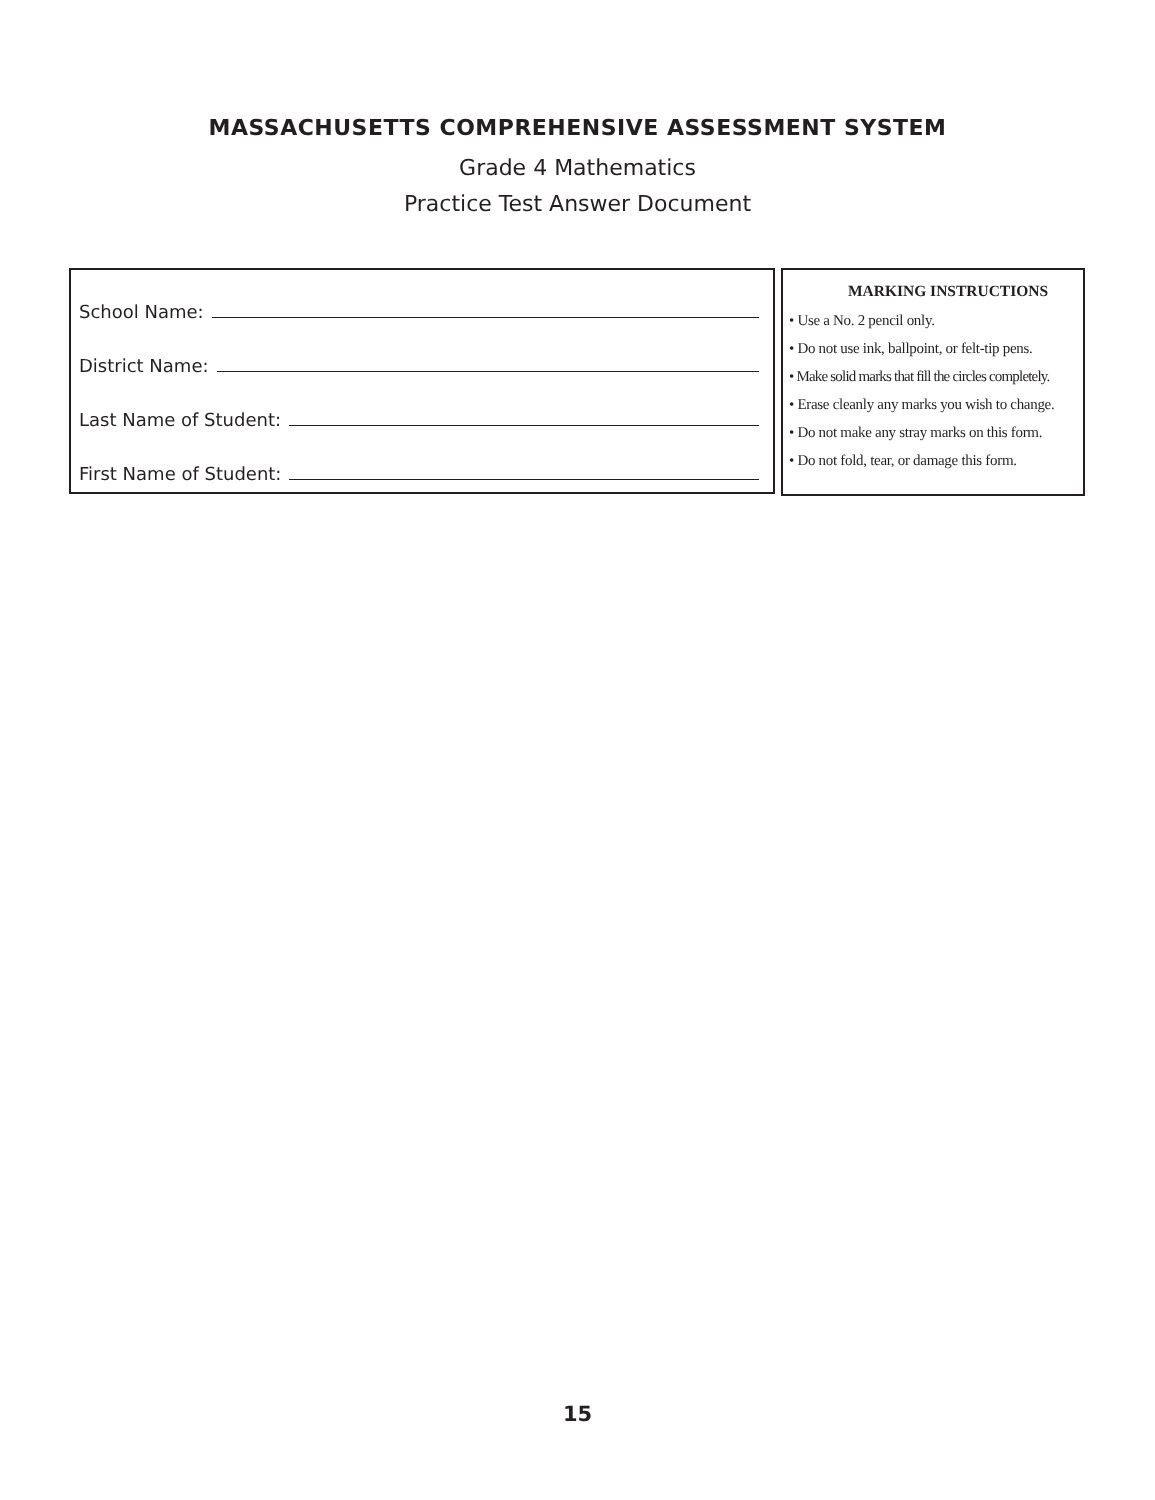MASSACHUSETTS COMPREHENSIVE ASSESSMENT SYSTEM
Grade 4 Mathematics
Practice Test Answer Document
School Name:
District Name:
Last Name of Student:
First Name of Student:
MARKING INSTRUCTIONS
• Use a No. 2 pencil only.
• Do not use ink, ballpoint, or felt-tip pens.
• Make solid marks that fill the circles completely.
• Erase cleanly any marks you wish to change.
• Do not make any stray marks on this form.
• Do not fold, tear, or damage this form.
15